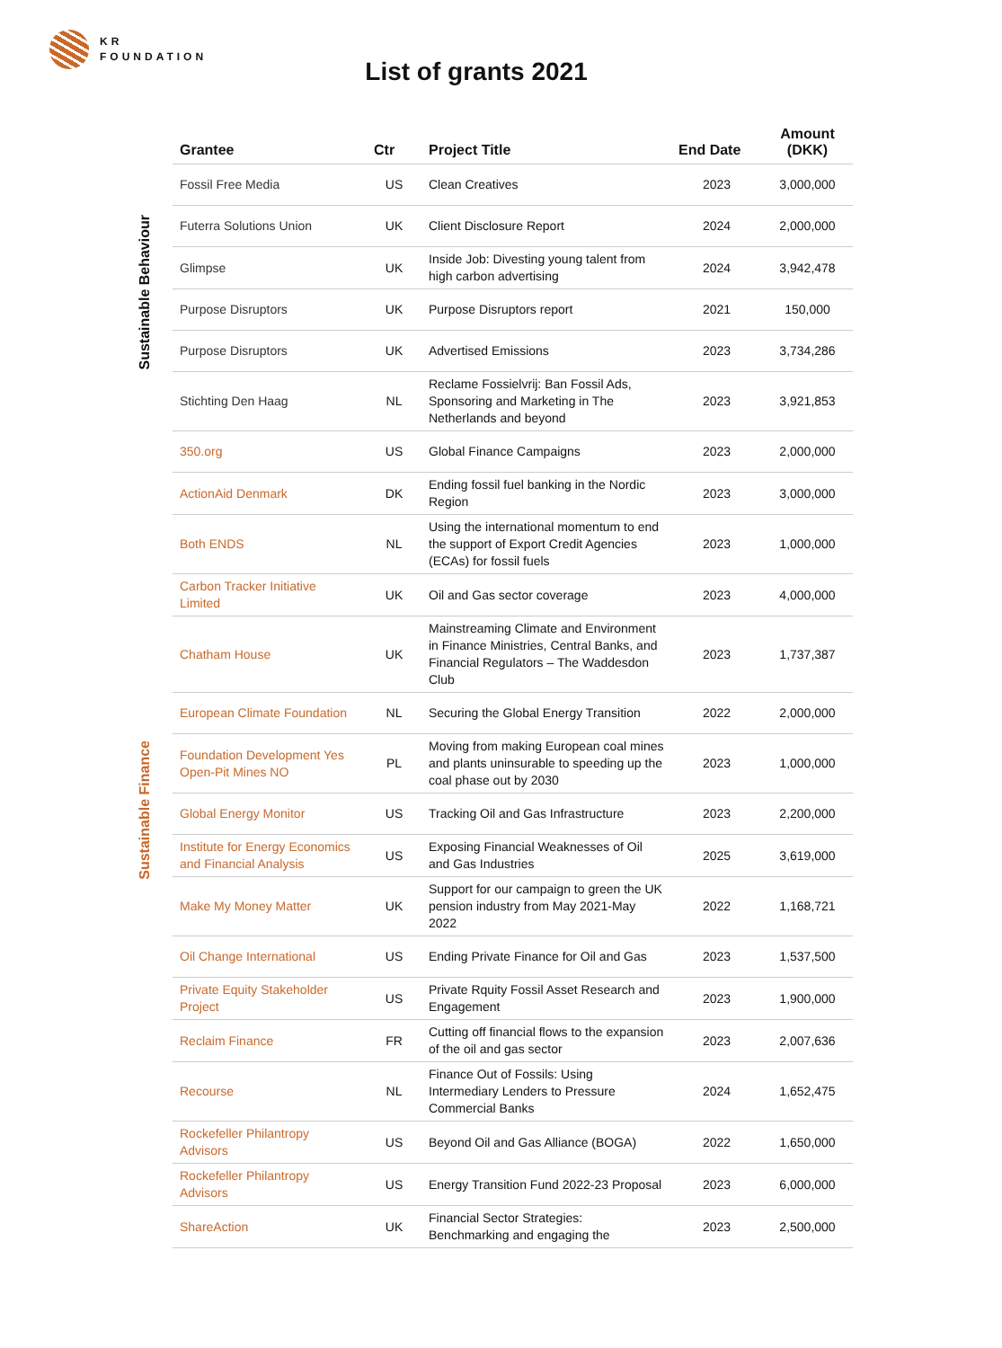KR
FOUNDATION
List of grants 2021
Sustainable Behaviour
Sustainable Finance
| Grantee | Ctr | Project Title | End Date | Amount (DKK) |
| --- | --- | --- | --- | --- |
| Fossil Free Media | US | Clean Creatives | 2023 | 3,000,000 |
| Futerra Solutions Union | UK | Client Disclosure Report | 2024 | 2,000,000 |
| Glimpse | UK | Inside Job: Divesting young talent from high carbon advertising | 2024 | 3,942,478 |
| Purpose Disruptors | UK | Purpose Disruptors report | 2021 | 150,000 |
| Purpose Disruptors | UK | Advertised Emissions | 2023 | 3,734,286 |
| Stichting Den Haag | NL | Reclame Fossielvrij: Ban Fossil Ads, Sponsoring and Marketing in The Netherlands and beyond | 2023 | 3,921,853 |
| 350.org | US | Global Finance Campaigns | 2023 | 2,000,000 |
| ActionAid Denmark | DK | Ending fossil fuel banking in the Nordic Region | 2023 | 3,000,000 |
| Both ENDS | NL | Using the international momentum to end the support of Export Credit Agencies (ECAs) for fossil fuels | 2023 | 1,000,000 |
| Carbon Tracker Initiative Limited | UK | Oil and Gas sector coverage | 2023 | 4,000,000 |
| Chatham House | UK | Mainstreaming Climate and Environment in Finance Ministries, Central Banks, and Financial Regulators – The Waddesdon Club | 2023 | 1,737,387 |
| European Climate Foundation | NL | Securing the Global Energy Transition | 2022 | 2,000,000 |
| Foundation Development Yes Open-Pit Mines NO | PL | Moving from making European coal mines and plants uninsurable to speeding up the coal phase out by 2030 | 2023 | 1,000,000 |
| Global Energy Monitor | US | Tracking Oil and Gas Infrastructure | 2023 | 2,200,000 |
| Institute for Energy Economics and Financial Analysis | US | Exposing Financial Weaknesses of Oil and Gas Industries | 2025 | 3,619,000 |
| Make My Money Matter | UK | Support for our campaign to green the UK pension industry from May 2021-May 2022 | 2022 | 1,168,721 |
| Oil Change International | US | Ending Private Finance for Oil and Gas | 2023 | 1,537,500 |
| Private Equity Stakeholder Project | US | Private Rquity Fossil Asset Research and Engagement | 2023 | 1,900,000 |
| Reclaim Finance | FR | Cutting off financial flows to the expansion of the oil and gas sector | 2023 | 2,007,636 |
| Recourse | NL | Finance Out of Fossils: Using Intermediary Lenders to Pressure Commercial Banks | 2024 | 1,652,475 |
| Rockefeller Philantropy Advisors | US | Beyond Oil and Gas Alliance (BOGA) | 2022 | 1,650,000 |
| Rockefeller Philantropy Advisors | US | Energy Transition Fund 2022-23 Proposal | 2023 | 6,000,000 |
| ShareAction | UK | Financial Sector Strategies: Benchmarking and engaging the | 2023 | 2,500,000 |